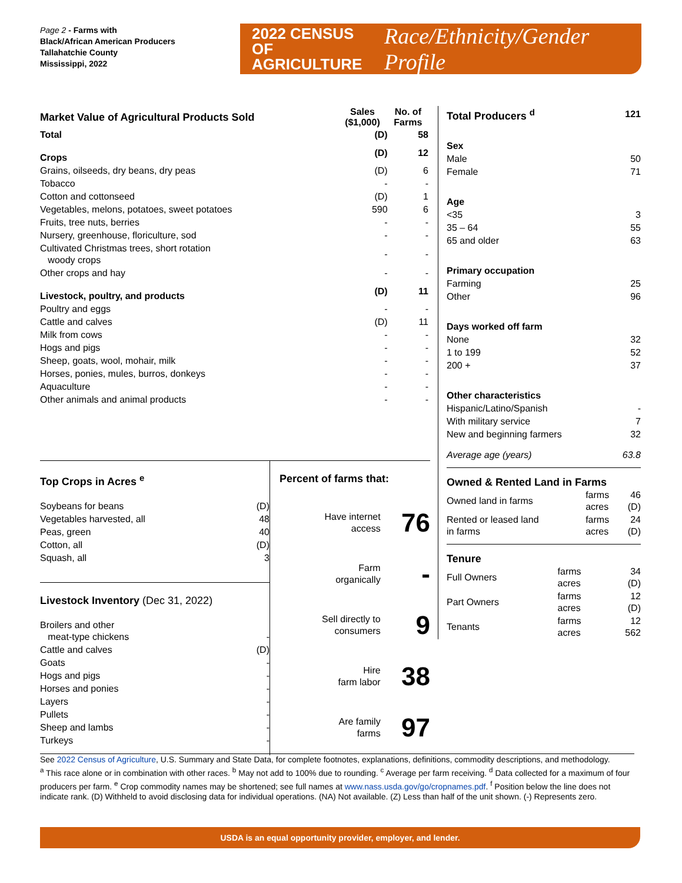Page 2 - Farms with
Black/African American Producers
Tallahatchie County
Mississippi, 2022
2022 CENSUS OF
AGRICULTURE
Race/Ethnicity/Gender Profile
| Market Value of Agricultural Products Sold | Sales ($1,000) | No. of Farms |
| Total | (D) | 58 |
| Crops | (D) | 12 |
| Grains, oilseeds, dry beans, dry peas | (D) | 6 |
| Tobacco | - | - |
| Cotton and cottonseed | (D) | 1 |
| Vegetables, melons, potatoes, sweet potatoes | 590 | 6 |
| Fruits, tree nuts, berries | - | - |
| Nursery, greenhouse, floriculture, sod | - | - |
| Cultivated Christmas trees, short rotation woody crops | - | - |
| Other crops and hay | - | - |
| Livestock, poultry, and products | (D) | 11 |
| Poultry and eggs | - | - |
| Cattle and calves | (D) | 11 |
| Milk from cows | - | - |
| Hogs and pigs | - | - |
| Sheep, goats, wool, mohair, milk | - | - |
| Horses, ponies, mules, burros, donkeys | - | - |
| Aquaculture | - | - |
| Other animals and animal products | - | - |
| Total Producers <sup>d</sup> | 121 |
| Sex | |
| Male | 50 |
| Female | 71 |
| Age | |
| <35 | 3 |
| 35 – 64 | 55 |
| 65 and older | 63 |
| Primary occupation | |
| Farming | 25 |
| Other | 96 |
| Days worked off farm | |
| None | 32 |
| 1 to 199 | 52 |
| 200 + | 37 |
| Other characteristics | |
| Hispanic/Latino/Spanish | - |
| With military service | 7 |
| New and beginning farmers | 32 |
| Average age (years) | 63.8 |
Owned & Rented Land in Farms
| Owned land in farms | farms acres | 46 (D) |
| Rented or leased land in farms | farms acres | 24 (D) |
Tenure
| Full Owners | farms acres | 34 (D) |
| Part Owners | farms acres | 12 (D) |
| Tenants | farms acres | 12 562 |
Top Crops in Acres <sup>e</sup>
| Soybeans for beans | (D) |
| Vegetables harvested, all | 48 |
| Peas, green | 40 |
| Cotton, all | (D) |
| Squash, all | 3 |
Livestock Inventory (Dec 31, 2022)
| Broilers and other meat-type chickens | - |
| Cattle and calves | (D) |
| Goats | - |
| Hogs and pigs | - |
| Horses and ponies | - |
| Layers | - |
| Pullets | - |
| Sheep and lambs | - |
| Turkeys | - |
Percent of farms that:
| Have internet access | 76 |
| Farm organically | - |
| Sell directly to consumers | 9 |
| Hire farm labor | 38 |
| Are family farms | 97 |
See 2022 Census of Agriculture, U.S. Summary and State Data, for complete footnotes, explanations, definitions, commodity descriptions, and methodology.
<sup>a</sup> This race alone or in combination with other races. <sup>b</sup> May not add to 100% due to rounding. <sup>c</sup> Average per farm receiving. <sup>d</sup> Data collected for a maximum of four producers per farm. <sup>e</sup> Crop commodity names may be shortened; see full names at www.nass.usda.gov/go/cropnames.pdf. <sup>f</sup> Position below the line does not indicate rank. (D) Withheld to avoid disclosing data for individual operations. (NA) Not available. (Z) Less than half of the unit shown. (-) Represents zero.
USDA is an equal opportunity provider, employer, and lender.